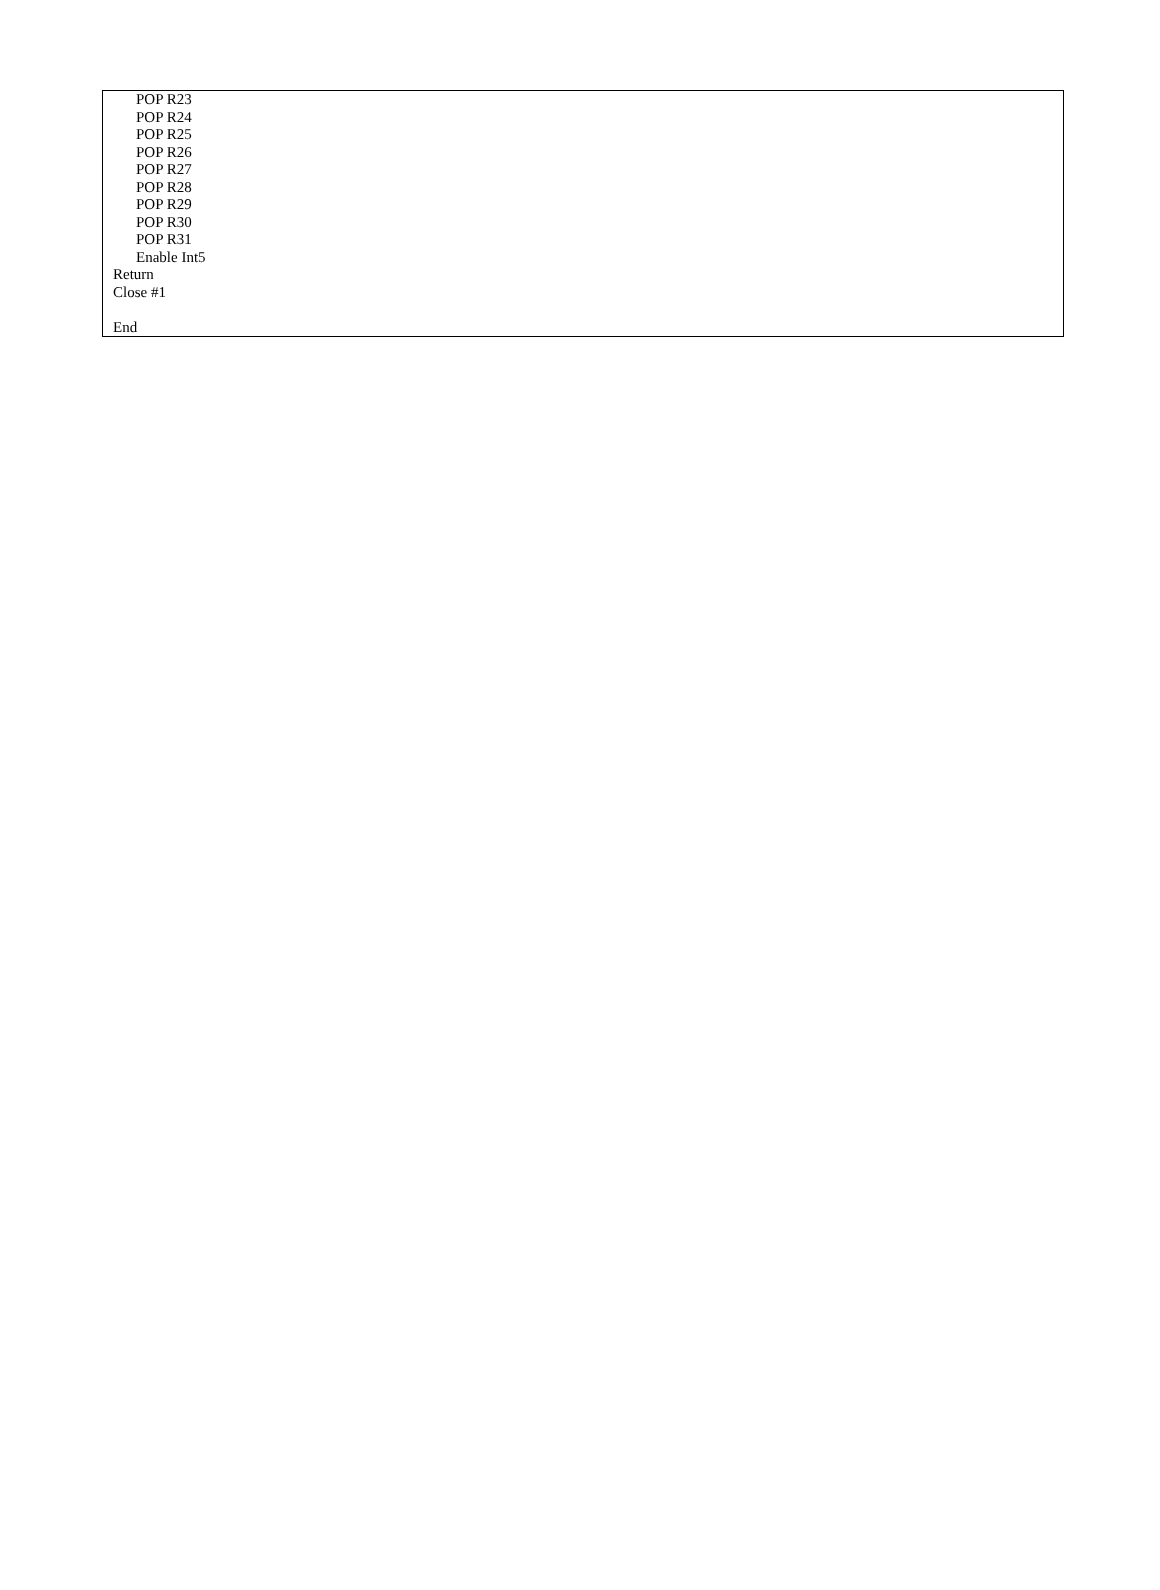POP R23
POP R24
POP R25
POP R26
POP R27
POP R28
POP R29
POP R30
POP R31
Enable Int5
Return
Close #1
End